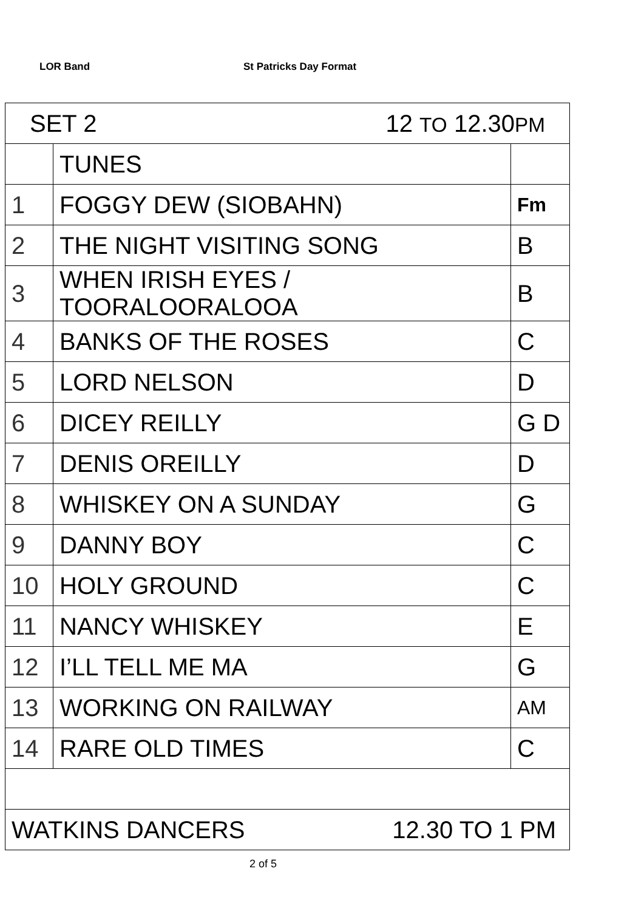LOR Band St Patricks Day Format
| SET 2 12 TO 12.30 PM | | |
| | TUNES | |
| 1 | FOGGY DEW (SIOBAHN) | Fm |
| 2 | THE NIGHT VISITING SONG | B |
| 3 | WHEN IRISH EYES / TOORALOORALOOA | B |
| 4 | BANKS OF THE ROSES | C |
| 5 | LORD NELSON | D |
| 6 | DICEY REILLY | G D |
| 7 | DENIS OREILLY | D |
| 8 | WHISKEY ON A SUNDAY | G |
| 9 | DANNY BOY | C |
| 10 | HOLY GROUND | C |
| 11 | NANCY WHISKEY | E |
| 12 | I’LL TELL ME MA | G |
| 13 | WORKING ON RAILWAY | AM |
| 14 | RARE OLD TIMES | C |
| WATKINS DANCERS 12.30 TO 1 PM | | |
2 of 5